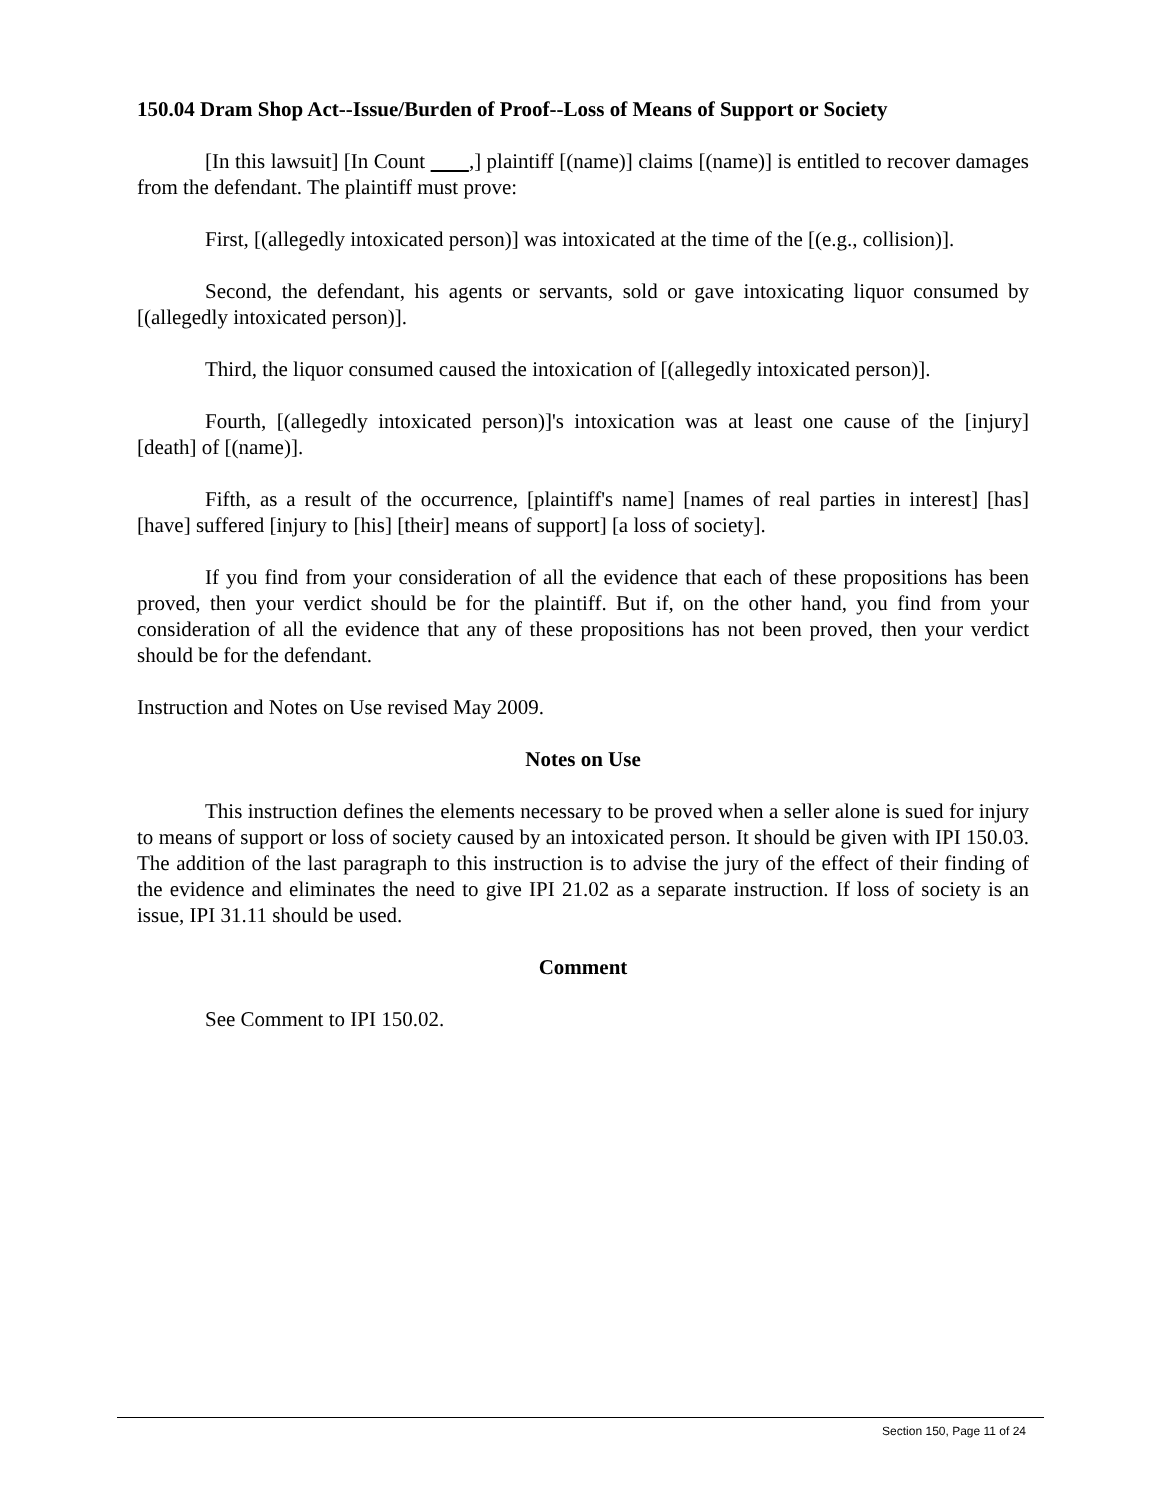150.04 Dram Shop Act--Issue/Burden of Proof--Loss of Means of Support or Society
[In this lawsuit] [In Count ,] plaintiff [(name)] claims [(name)] is entitled to recover damages from the defendant. The plaintiff must prove:
First, [(allegedly intoxicated person)] was intoxicated at the time of the [(e.g., collision)].
Second, the defendant, his agents or servants, sold or gave intoxicating liquor consumed by [(allegedly intoxicated person)].
Third, the liquor consumed caused the intoxication of [(allegedly intoxicated person)].
Fourth, [(allegedly intoxicated person)]'s intoxication was at least one cause of the [injury] [death] of [(name)].
Fifth, as a result of the occurrence, [plaintiff's name] [names of real parties in interest] [has] [have] suffered [injury to [his] [their] means of support] [a loss of society].
If you find from your consideration of all the evidence that each of these propositions has been proved, then your verdict should be for the plaintiff. But if, on the other hand, you find from your consideration of all the evidence that any of these propositions has not been proved, then your verdict should be for the defendant.
Instruction and Notes on Use revised May 2009.
Notes on Use
This instruction defines the elements necessary to be proved when a seller alone is sued for injury to means of support or loss of society caused by an intoxicated person. It should be given with IPI 150.03. The addition of the last paragraph to this instruction is to advise the jury of the effect of their finding of the evidence and eliminates the need to give IPI 21.02 as a separate instruction. If loss of society is an issue, IPI 31.11 should be used.
Comment
See Comment to IPI 150.02.
Section 150, Page 11 of 24